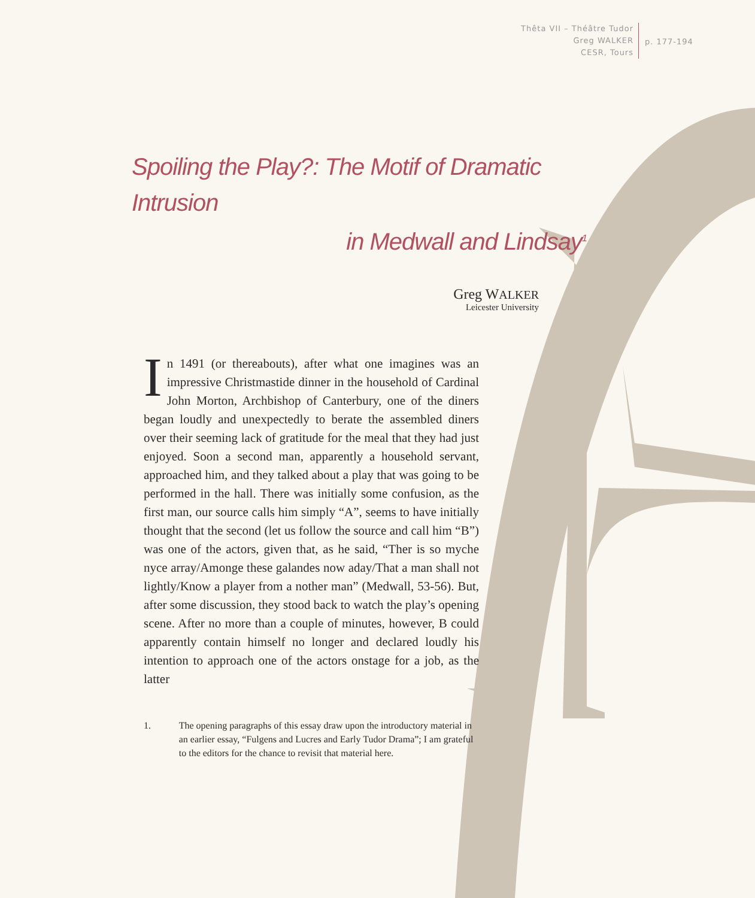Thêta VII – Théâtre Tudor
Greg WALKER
CESR, Tours
p. 177-194
Spoiling the Play?: The Motif of Dramatic Intrusion
in Medwall and Lindsay<sup>1</sup>
Greg WALKER
Leicester University
In 1491 (or thereabouts), after what one imagines was an impressive Christmastide dinner in the household of Cardinal John Morton, Archbishop of Canterbury, one of the diners began loudly and unexpectedly to berate the assembled diners over their seeming lack of gratitude for the meal that they had just enjoyed. Soon a second man, apparently a household servant, approached him, and they talked about a play that was going to be performed in the hall. There was initially some confusion, as the first man, our source calls him simply “A”, seems to have initially thought that the second (let us follow the source and call him “B”) was one of the actors, given that, as he said, “Ther is so myche nyce array/Amonge these galandes now aday/That a man shall not lightly/Know a player from a nother man” (Medwall, 53-56). But, after some discussion, they stood back to watch the play’s opening scene. After no more than a couple of minutes, however, B could apparently contain himself no longer and declared loudly his intention to approach one of the actors onstage for a job, as the latter
1. The opening paragraphs of this essay draw upon the introductory material in an earlier essay, “Fulgens and Lucres and Early Tudor Drama”; I am grateful to the editors for the chance to revisit that material here.